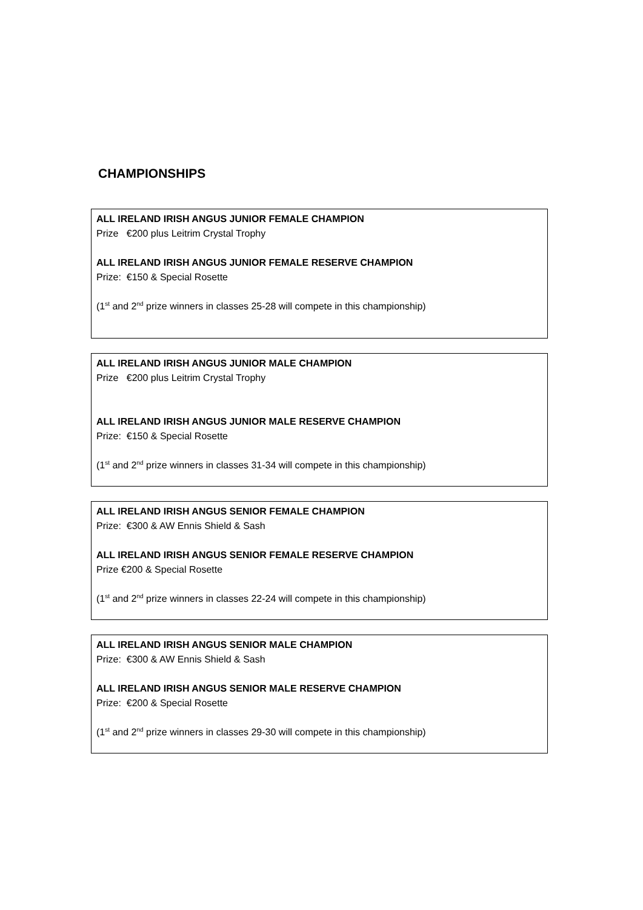CHAMPIONSHIPS
ALL IRELAND IRISH ANGUS JUNIOR FEMALE CHAMPION
Prize €200 plus Leitrim Crystal Trophy
ALL IRELAND IRISH ANGUS JUNIOR FEMALE RESERVE CHAMPION
Prize: €150 & Special Rosette
(1<sup>st</sup> and 2<sup>nd</sup> prize winners in classes 25-28 will compete in this championship)
ALL IRELAND IRISH ANGUS JUNIOR MALE CHAMPION
Prize €200 plus Leitrim Crystal Trophy
ALL IRELAND IRISH ANGUS JUNIOR MALE RESERVE CHAMPION
Prize: €150 & Special Rosette
(1<sup>st</sup> and 2<sup>nd</sup> prize winners in classes 31-34 will compete in this championship)
ALL IRELAND IRISH ANGUS SENIOR FEMALE CHAMPION
Prize: €300 & AW Ennis Shield & Sash
ALL IRELAND IRISH ANGUS SENIOR FEMALE RESERVE CHAMPION
Prize €200 & Special Rosette
(1<sup>st</sup> and 2<sup>nd</sup> prize winners in classes 22-24 will compete in this championship)
ALL IRELAND IRISH ANGUS SENIOR MALE CHAMPION
Prize: €300 & AW Ennis Shield & Sash
ALL IRELAND IRISH ANGUS SENIOR MALE RESERVE CHAMPION
Prize: €200 & Special Rosette
(1<sup>st</sup> and 2<sup>nd</sup> prize winners in classes 29-30 will compete in this championship)